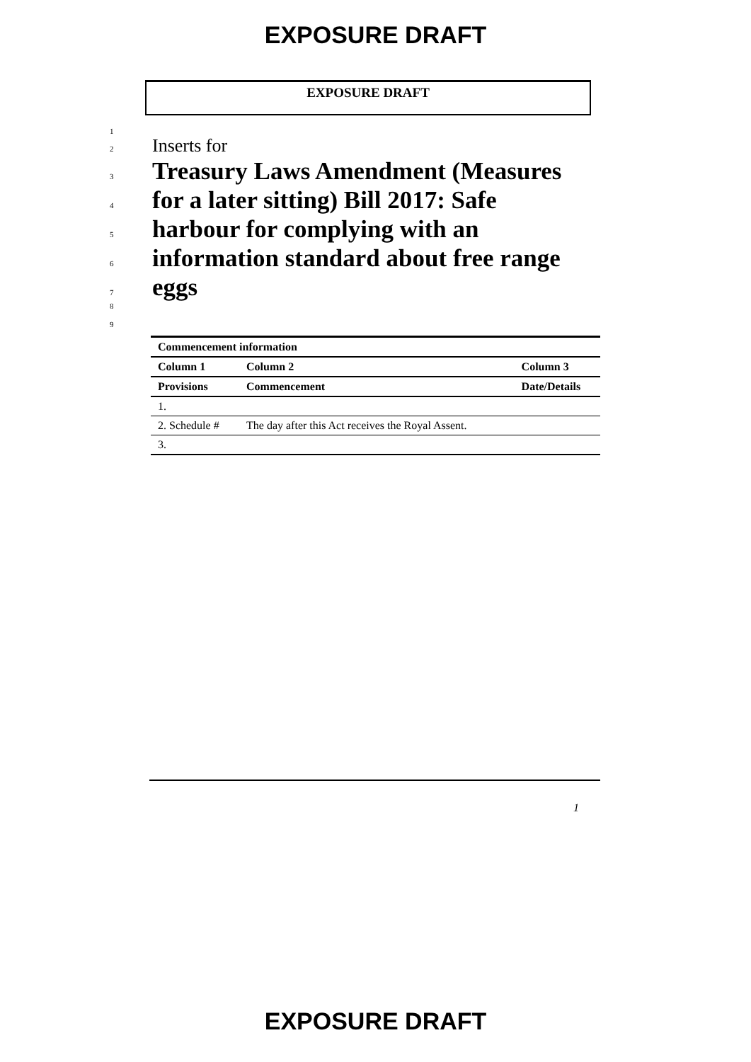EXPOSURE DRAFT
EXPOSURE DRAFT
1
2 Inserts for
3 Treasury Laws Amendment (Measures
4 for a later sitting) Bill 2017: Safe
5 harbour for complying with an
6 information standard about free range
7 eggs
8
9
| Commencement information | | |
| --- | --- | --- |
| Column 1 | Column 2 | Column 3 |
| Provisions | Commencement | Date/Details |
| 1. | | |
| 2. Schedule # | The day after this Act receives the Royal Assent. | |
| 3. | | |
1
EXPOSURE DRAFT